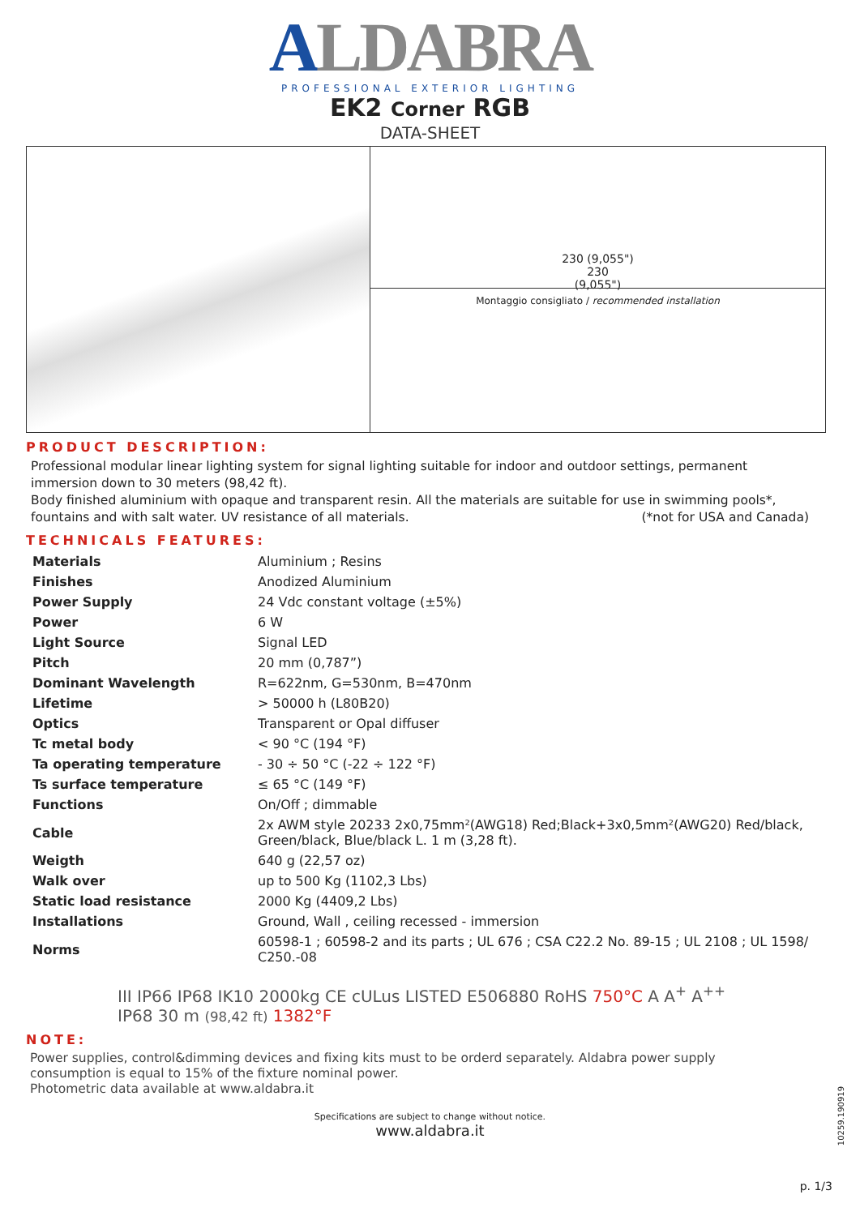ALDABRA
PROFESSIONAL EXTERIOR LIGHTING
EK2 Corner RGB
DATA-SHEET
230 (9,055")
230
(9,055")
Montaggio consigliato / recommended installation
PRODUCT DESCRIPTION:
Professional modular linear lighting system for signal lighting suitable for indoor and outdoor settings, permanent immersion down to 30 meters (98,42 ft).
Body finished aluminium with opaque and transparent resin. All the materials are suitable for use in swimming pools*, fountains and with salt water. UV resistance of all materials. (*not for USA and Canada)
TECHNICALS FEATURES:
| Materials | Aluminium ; Resins |
| Finishes | Anodized Aluminium |
| Power Supply | 24 Vdc constant voltage (±5%) |
| Power | 6 W |
| Light Source | Signal LED |
| Pitch | 20 mm (0,787”) |
| Dominant Wavelength | R=622nm, G=530nm, B=470nm |
| Lifetime | > 50000 h (L80B20) |
| Optics | Transparent or Opal diffuser |
| Tc metal body | < 90 °C (194 °F) |
| Ta operating temperature | - 30 ÷ 50 °C (-22 ÷ 122 °F) |
| Ts surface temperature | ≤ 65 °C (149 °F) |
| Functions | On/Off ; dimmable |
| Cable | 2x AWM style 20233 2x0,75mm²(AWG18) Red;Black+3x0,5mm²(AWG20) Red/black, Green/black, Blue/black L. 1 m (3,28 ft). |
| Weigth | 640 g (22,57 oz) |
| Walk over | up to 500 Kg (1102,3 Lbs) |
| Static load resistance | 2000 Kg (4409,2 Lbs) |
| Installations | Ground, Wall , ceiling recessed - immersion |
| Norms | 60598-1 ; 60598-2 and its parts ; UL 676 ; CSA C22.2 No. 89-15 ; UL 2108 ; UL 1598/ C250.-08 |
III IP66 IP68 IK10 2000kg CE cULus LISTED E506880 RoHS 750°C A A<sup>+</sup> A<sup>++</sup>
IP68 30 m (98,42 ft) 1382°F
NOTE:
Power supplies, control&dimming devices and fixing kits must to be orderd separately. Aldabra power supply consumption is equal to 15% of the fixture nominal power.
Photometric data available at www.aldabra.it
Specifications are subject to change without notice.
www.aldabra.it
p. 1/3
10259.190919